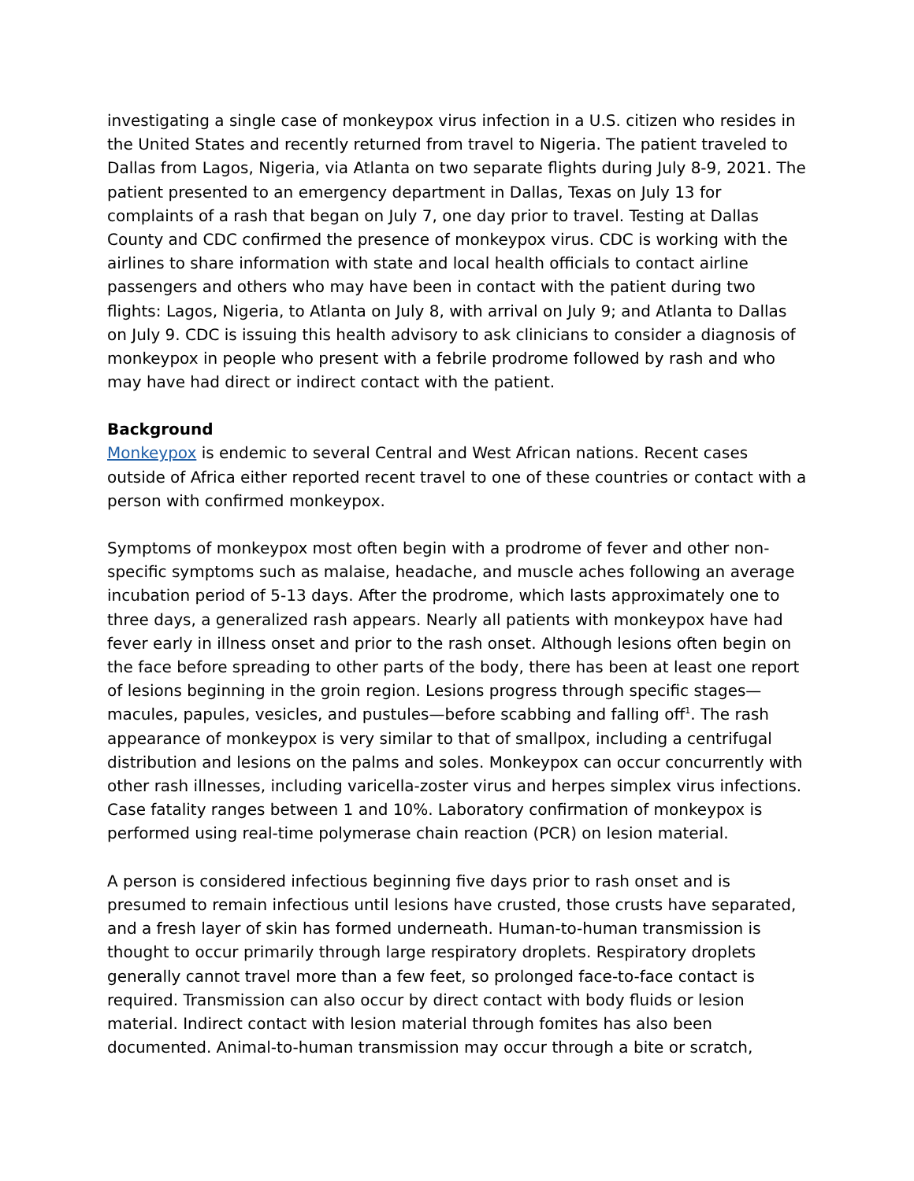investigating a single case of monkeypox virus infection in a U.S. citizen who resides in the United States and recently returned from travel to Nigeria. The patient traveled to Dallas from Lagos, Nigeria, via Atlanta on two separate flights during July 8-9, 2021. The patient presented to an emergency department in Dallas, Texas on July 13 for complaints of a rash that began on July 7, one day prior to travel. Testing at Dallas County and CDC confirmed the presence of monkeypox virus. CDC is working with the airlines to share information with state and local health officials to contact airline passengers and others who may have been in contact with the patient during two flights: Lagos, Nigeria, to Atlanta on July 8, with arrival on July 9; and Atlanta to Dallas on July 9. CDC is issuing this health advisory to ask clinicians to consider a diagnosis of monkeypox in people who present with a febrile prodrome followed by rash and who may have had direct or indirect contact with the patient.
Background
Monkeypox is endemic to several Central and West African nations. Recent cases outside of Africa either reported recent travel to one of these countries or contact with a person with confirmed monkeypox.
Symptoms of monkeypox most often begin with a prodrome of fever and other non-specific symptoms such as malaise, headache, and muscle aches following an average incubation period of 5-13 days. After the prodrome, which lasts approximately one to three days, a generalized rash appears. Nearly all patients with monkeypox have had fever early in illness onset and prior to the rash onset. Although lesions often begin on the face before spreading to other parts of the body, there has been at least one report of lesions beginning in the groin region. Lesions progress through specific stages—macules, papules, vesicles, and pustules—before scabbing and falling off<sup>1</sup>. The rash appearance of monkeypox is very similar to that of smallpox, including a centrifugal distribution and lesions on the palms and soles. Monkeypox can occur concurrently with other rash illnesses, including varicella-zoster virus and herpes simplex virus infections. Case fatality ranges between 1 and 10%. Laboratory confirmation of monkeypox is performed using real-time polymerase chain reaction (PCR) on lesion material.
A person is considered infectious beginning five days prior to rash onset and is presumed to remain infectious until lesions have crusted, those crusts have separated, and a fresh layer of skin has formed underneath. Human-to-human transmission is thought to occur primarily through large respiratory droplets. Respiratory droplets generally cannot travel more than a few feet, so prolonged face-to-face contact is required. Transmission can also occur by direct contact with body fluids or lesion material. Indirect contact with lesion material through fomites has also been documented. Animal-to-human transmission may occur through a bite or scratch,